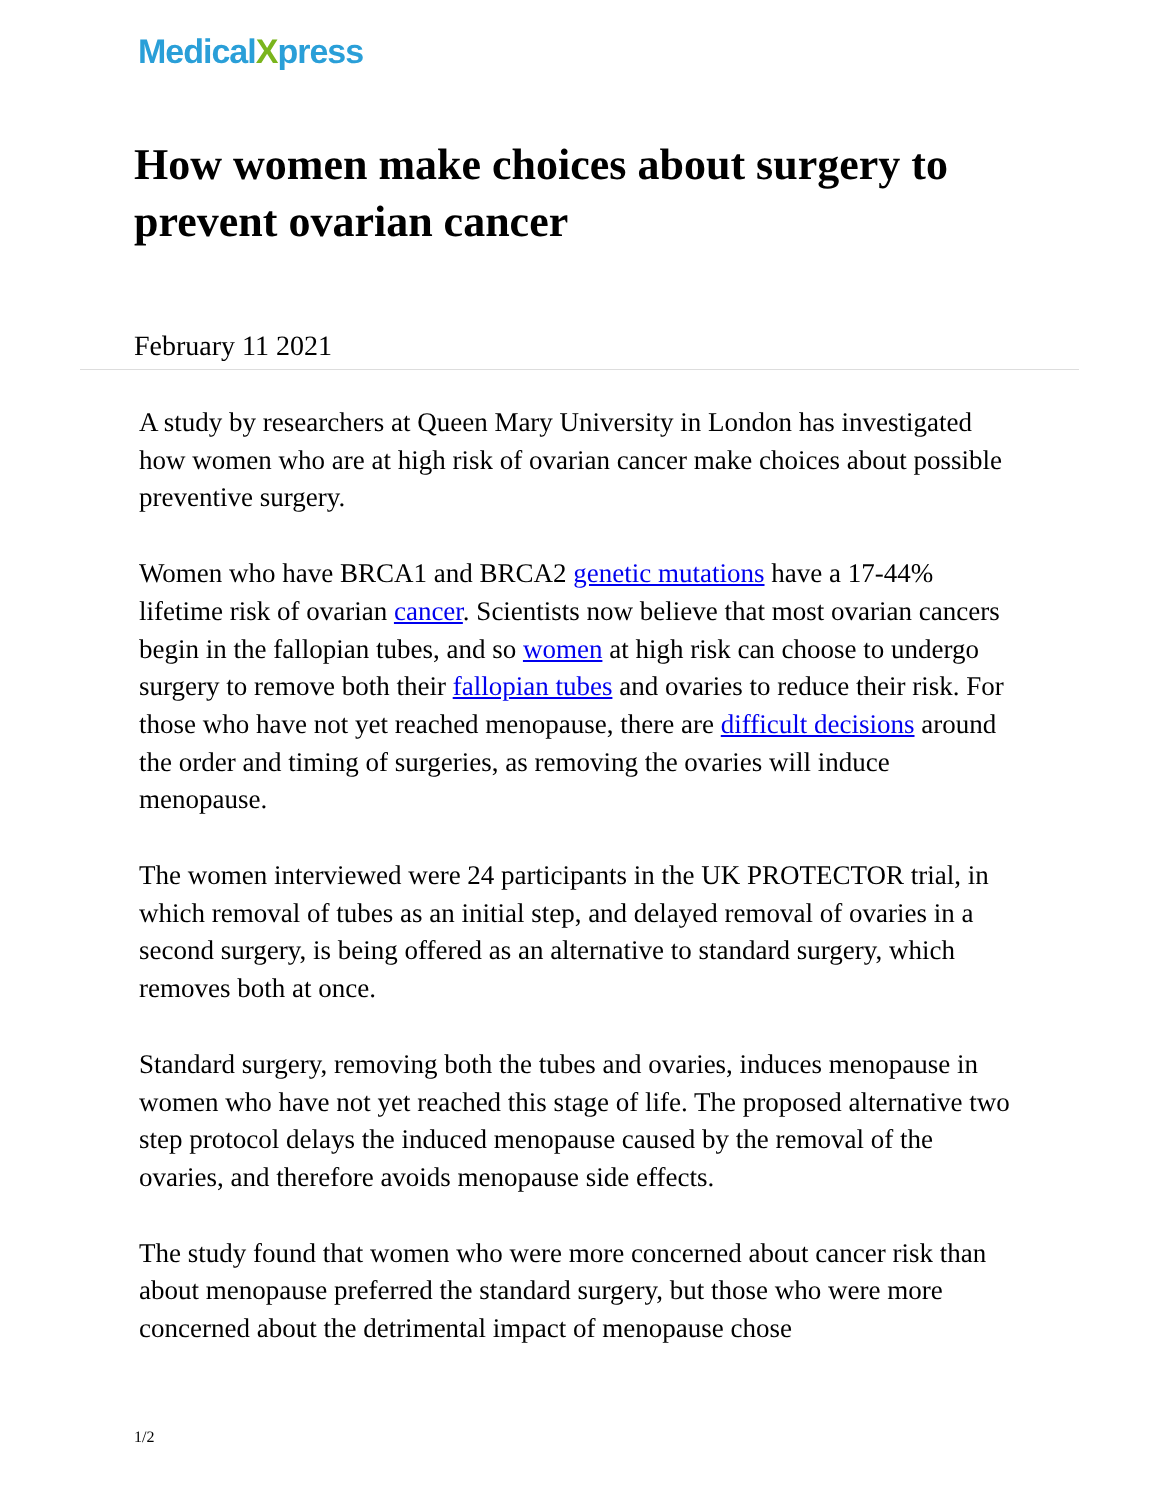MedicalXpress
How women make choices about surgery to prevent ovarian cancer
February 11 2021
A study by researchers at Queen Mary University in London has investigated how women who are at high risk of ovarian cancer make choices about possible preventive surgery.
Women who have BRCA1 and BRCA2 genetic mutations have a 17-44% lifetime risk of ovarian cancer. Scientists now believe that most ovarian cancers begin in the fallopian tubes, and so women at high risk can choose to undergo surgery to remove both their fallopian tubes and ovaries to reduce their risk. For those who have not yet reached menopause, there are difficult decisions around the order and timing of surgeries, as removing the ovaries will induce menopause.
The women interviewed were 24 participants in the UK PROTECTOR trial, in which removal of tubes as an initial step, and delayed removal of ovaries in a second surgery, is being offered as an alternative to standard surgery, which removes both at once.
Standard surgery, removing both the tubes and ovaries, induces menopause in women who have not yet reached this stage of life. The proposed alternative two step protocol delays the induced menopause caused by the removal of the ovaries, and therefore avoids menopause side effects.
The study found that women who were more concerned about cancer risk than about menopause preferred the standard surgery, but those who were more concerned about the detrimental impact of menopause chose
1/2